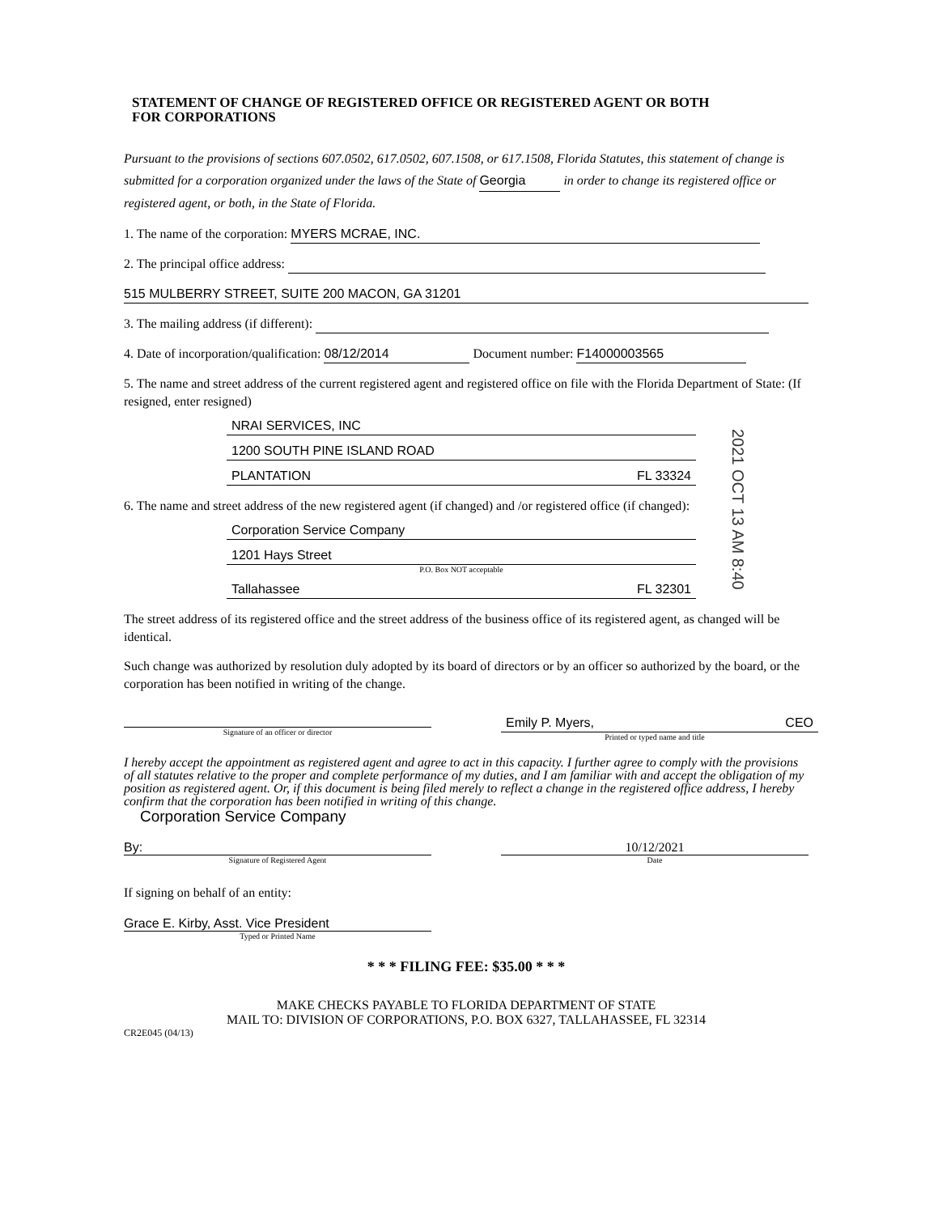STATEMENT OF CHANGE OF REGISTERED OFFICE OR REGISTERED AGENT OR BOTH
FOR CORPORATIONS
Pursuant to the provisions of sections 607.0502, 617.0502, 607.1508, or 617.1508, Florida Statutes, this statement of change is submitted for a corporation organized under the laws of the State of Georgia in order to change its registered office or registered agent, or both, in the State of Florida.
1. The name of the corporation: MYERS MCRAE, INC.
2. The principal office address:
515 MULBERRY STREET, SUITE 200 MACON, GA 31201
3. The mailing address (if different):
4. Date of incorporation/qualification: 08/12/2014 Document number: F14000003565
5. The name and street address of the current registered agent and registered office on file with the Florida Department of State: (If resigned, enter resigned)
NRAI SERVICES, INC
1200 SOUTH PINE ISLAND ROAD
PLANTATION FL 33324
6. The name and street address of the new registered agent (if changed) and /or registered office (if changed):
Corporation Service Company
1201 Hays Street
P.O. Box NOT acceptable
Tallahassee FL 32301
The street address of its registered office and the street address of the business office of its registered agent, as changed will be identical.
Such change was authorized by resolution duly adopted by its board of directors or by an officer so authorized by the board, or the corporation has been notified in writing of the change.
Signature of an officer or director
Emily P. Myers, CEO
Printed or typed name and title
I hereby accept the appointment as registered agent and agree to act in this capacity. I further agree to comply with the provisions of all statutes relative to the proper and complete performance of my duties, and I am familiar with and accept the obligation of my position as registered agent. Or, if this document is being filed merely to reflect a change in the registered office address, I hereby confirm that the corporation has been notified in writing of this change.
Corporation Service Company
By:
Signature of Registered Agent
10/12/2021
Date
If signing on behalf of an entity:
Grace E. Kirby, Asst. Vice President
Typed or Printed Name
* * * FILING FEE: $35.00 * * *
MAKE CHECKS PAYABLE TO FLORIDA DEPARTMENT OF STATE
MAIL TO: DIVISION OF CORPORATIONS, P.O. BOX 6327, TALLAHASSEE, FL 32314
CR2E045 (04/13)
2021 OCT 13 AM 8:40